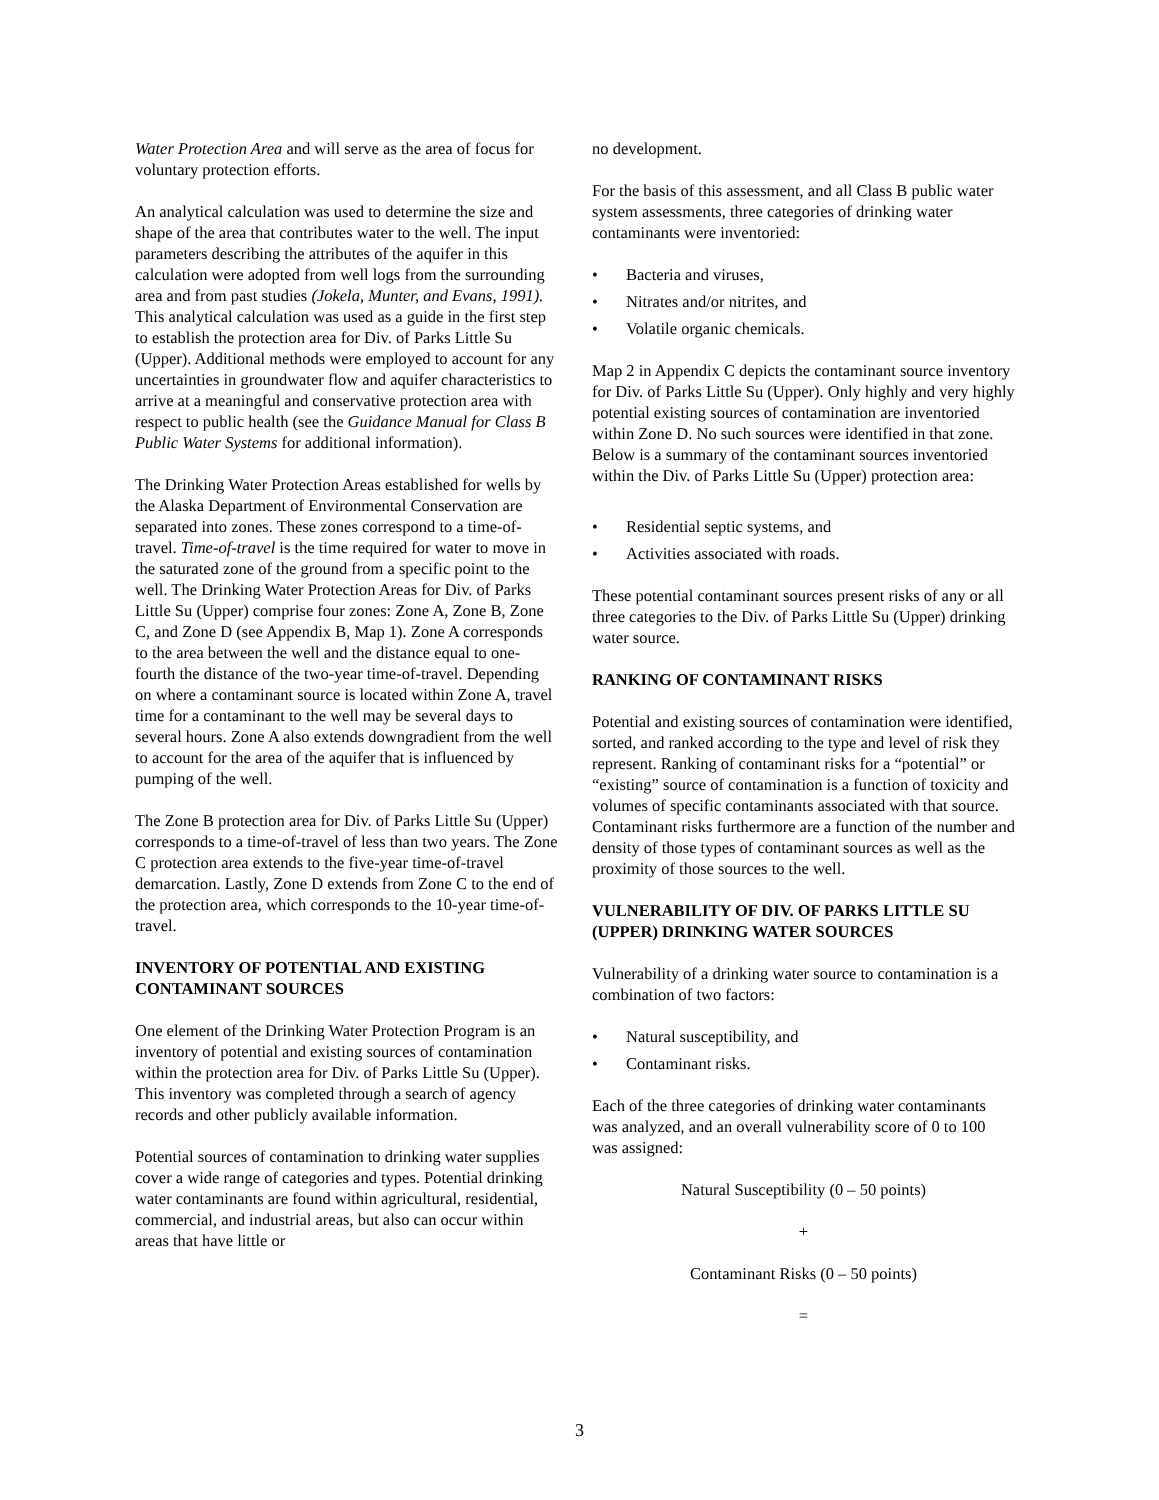Water Protection Area and will serve as the area of focus for voluntary protection efforts.
An analytical calculation was used to determine the size and shape of the area that contributes water to the well. The input parameters describing the attributes of the aquifer in this calculation were adopted from well logs from the surrounding area and from past studies (Jokela, Munter, and Evans, 1991). This analytical calculation was used as a guide in the first step to establish the protection area for Div. of Parks Little Su (Upper). Additional methods were employed to account for any uncertainties in groundwater flow and aquifer characteristics to arrive at a meaningful and conservative protection area with respect to public health (see the Guidance Manual for Class B Public Water Systems for additional information).
The Drinking Water Protection Areas established for wells by the Alaska Department of Environmental Conservation are separated into zones. These zones correspond to a time-of-travel. Time-of-travel is the time required for water to move in the saturated zone of the ground from a specific point to the well. The Drinking Water Protection Areas for Div. of Parks Little Su (Upper) comprise four zones: Zone A, Zone B, Zone C, and Zone D (see Appendix B, Map 1). Zone A corresponds to the area between the well and the distance equal to one-fourth the distance of the two-year time-of-travel. Depending on where a contaminant source is located within Zone A, travel time for a contaminant to the well may be several days to several hours. Zone A also extends downgradient from the well to account for the area of the aquifer that is influenced by pumping of the well.
The Zone B protection area for Div. of Parks Little Su (Upper) corresponds to a time-of-travel of less than two years. The Zone C protection area extends to the five-year time-of-travel demarcation. Lastly, Zone D extends from Zone C to the end of the protection area, which corresponds to the 10-year time-of-travel.
INVENTORY OF POTENTIAL AND EXISTING CONTAMINANT SOURCES
One element of the Drinking Water Protection Program is an inventory of potential and existing sources of contamination within the protection area for Div. of Parks Little Su (Upper). This inventory was completed through a search of agency records and other publicly available information.
Potential sources of contamination to drinking water supplies cover a wide range of categories and types. Potential drinking water contaminants are found within agricultural, residential, commercial, and industrial areas, but also can occur within areas that have little or
no development.
For the basis of this assessment, and all Class B public water system assessments, three categories of drinking water contaminants were inventoried:
• Bacteria and viruses,
• Nitrates and/or nitrites, and
• Volatile organic chemicals.
Map 2 in Appendix C depicts the contaminant source inventory for Div. of Parks Little Su (Upper). Only highly and very highly potential existing sources of contamination are inventoried within Zone D. No such sources were identified in that zone. Below is a summary of the contaminant sources inventoried within the Div. of Parks Little Su (Upper) protection area:
• Residential septic systems, and
• Activities associated with roads.
These potential contaminant sources present risks of any or all three categories to the Div. of Parks Little Su (Upper) drinking water source.
RANKING OF CONTAMINANT RISKS
Potential and existing sources of contamination were identified, sorted, and ranked according to the type and level of risk they represent. Ranking of contaminant risks for a “potential” or “existing” source of contamination is a function of toxicity and volumes of specific contaminants associated with that source. Contaminant risks furthermore are a function of the number and density of those types of contaminant sources as well as the proximity of those sources to the well.
VULNERABILITY OF DIV. OF PARKS LITTLE SU (UPPER) DRINKING WATER SOURCES
Vulnerability of a drinking water source to contamination is a combination of two factors:
• Natural susceptibility, and
• Contaminant risks.
Each of the three categories of drinking water contaminants was analyzed, and an overall vulnerability score of 0 to 100 was assigned:
Natural Susceptibility (0 – 50 points)
+
Contaminant Risks (0 – 50 points)
=
3